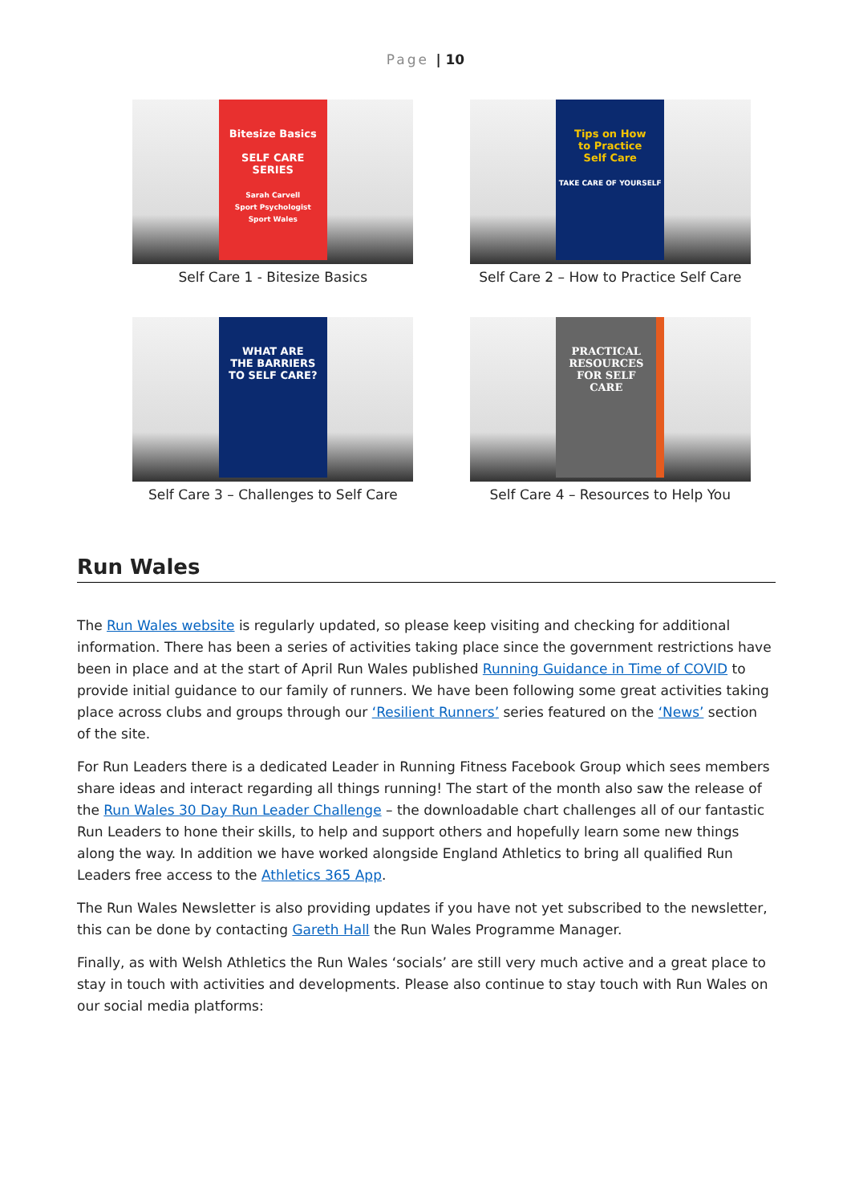Page | 10
Bitesize Basics
SELF CARE
SERIES
Sarah Carvell
Sport Psychologist
Sport Wales
Self Care 1 - Bitesize Basics
Tips on How
to Practice
Self Care
TAKE CARE OF YOURSELF
Self Care 2 – How to Practice Self Care
WHAT ARE
THE BARRIERS
TO SELF CARE?
Self Care 3 – Challenges to Self Care
PRACTICAL
RESOURCES
FOR SELF
CARE
Self Care 4 – Resources to Help You
Run Wales
The Run Wales website is regularly updated, so please keep visiting and checking for additional information. There has been a series of activities taking place since the government restrictions have been in place and at the start of April Run Wales published Running Guidance in Time of COVID to provide initial guidance to our family of runners. We have been following some great activities taking place across clubs and groups through our ‘Resilient Runners’ series featured on the ‘News’ section of the site.
For Run Leaders there is a dedicated Leader in Running Fitness Facebook Group which sees members share ideas and interact regarding all things running! The start of the month also saw the release of the Run Wales 30 Day Run Leader Challenge – the downloadable chart challenges all of our fantastic Run Leaders to hone their skills, to help and support others and hopefully learn some new things along the way. In addition we have worked alongside England Athletics to bring all qualified Run Leaders free access to the Athletics 365 App.
The Run Wales Newsletter is also providing updates if you have not yet subscribed to the newsletter, this can be done by contacting Gareth Hall the Run Wales Programme Manager.
Finally, as with Welsh Athletics the Run Wales ‘socials’ are still very much active and a great place to stay in touch with activities and developments. Please also continue to stay touch with Run Wales on our social media platforms: